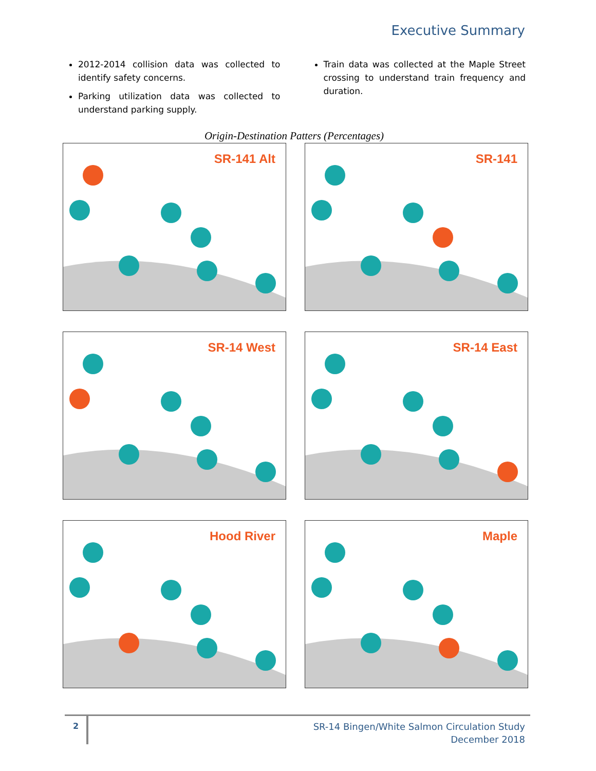Executive Summary
2012-2014 collision data was collected to identify safety concerns.
Parking utilization data was collected to understand parking supply.
Train data was collected at the Maple Street crossing to understand train frequency and duration.
Origin-Destination Patters (Percentages)
SR-141 Alt
SR-141
SR-14 West
SR-14 East
Hood River
Maple
2
SR-14 Bingen/White Salmon Circulation Study
December 2018